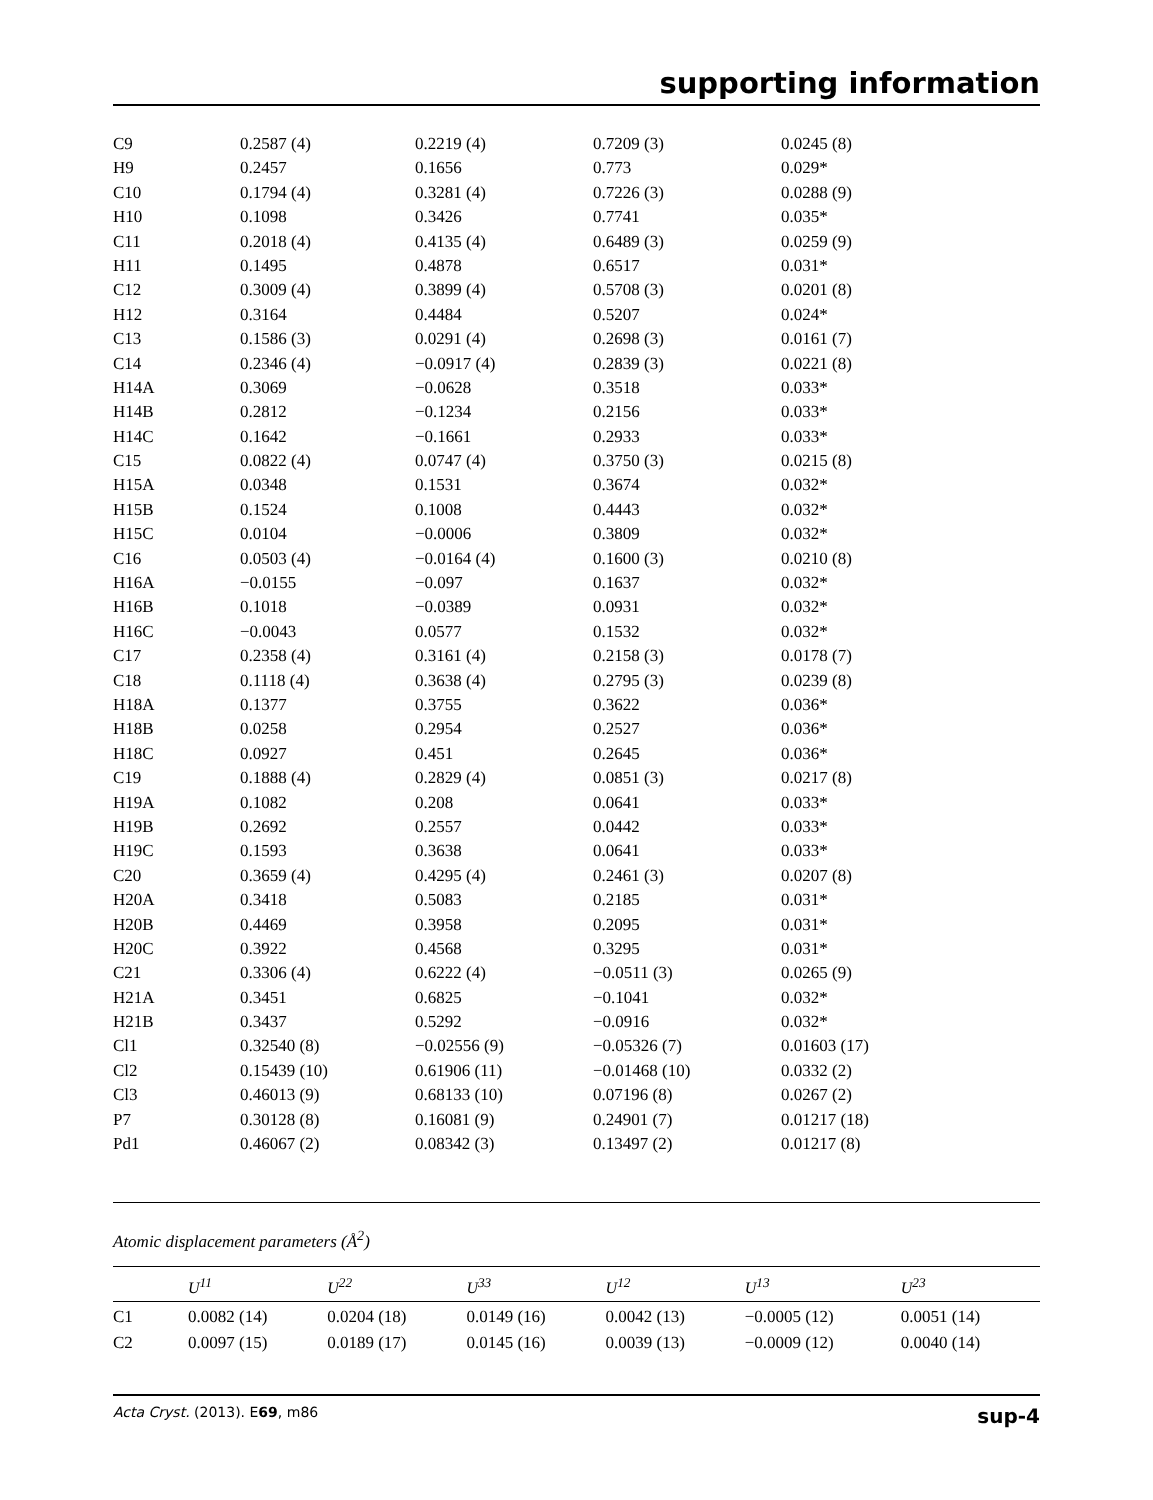supporting information
| C9 | 0.2587 (4) | 0.2219 (4) | 0.7209 (3) | 0.0245 (8) |
| H9 | 0.2457 | 0.1656 | 0.773 | 0.029* |
| C10 | 0.1794 (4) | 0.3281 (4) | 0.7226 (3) | 0.0288 (9) |
| H10 | 0.1098 | 0.3426 | 0.7741 | 0.035* |
| C11 | 0.2018 (4) | 0.4135 (4) | 0.6489 (3) | 0.0259 (9) |
| H11 | 0.1495 | 0.4878 | 0.6517 | 0.031* |
| C12 | 0.3009 (4) | 0.3899 (4) | 0.5708 (3) | 0.0201 (8) |
| H12 | 0.3164 | 0.4484 | 0.5207 | 0.024* |
| C13 | 0.1586 (3) | 0.0291 (4) | 0.2698 (3) | 0.0161 (7) |
| C14 | 0.2346 (4) | −0.0917 (4) | 0.2839 (3) | 0.0221 (8) |
| H14A | 0.3069 | −0.0628 | 0.3518 | 0.033* |
| H14B | 0.2812 | −0.1234 | 0.2156 | 0.033* |
| H14C | 0.1642 | −0.1661 | 0.2933 | 0.033* |
| C15 | 0.0822 (4) | 0.0747 (4) | 0.3750 (3) | 0.0215 (8) |
| H15A | 0.0348 | 0.1531 | 0.3674 | 0.032* |
| H15B | 0.1524 | 0.1008 | 0.4443 | 0.032* |
| H15C | 0.0104 | −0.0006 | 0.3809 | 0.032* |
| C16 | 0.0503 (4) | −0.0164 (4) | 0.1600 (3) | 0.0210 (8) |
| H16A | −0.0155 | −0.097 | 0.1637 | 0.032* |
| H16B | 0.1018 | −0.0389 | 0.0931 | 0.032* |
| H16C | −0.0043 | 0.0577 | 0.1532 | 0.032* |
| C17 | 0.2358 (4) | 0.3161 (4) | 0.2158 (3) | 0.0178 (7) |
| C18 | 0.1118 (4) | 0.3638 (4) | 0.2795 (3) | 0.0239 (8) |
| H18A | 0.1377 | 0.3755 | 0.3622 | 0.036* |
| H18B | 0.0258 | 0.2954 | 0.2527 | 0.036* |
| H18C | 0.0927 | 0.451 | 0.2645 | 0.036* |
| C19 | 0.1888 (4) | 0.2829 (4) | 0.0851 (3) | 0.0217 (8) |
| H19A | 0.1082 | 0.208 | 0.0641 | 0.033* |
| H19B | 0.2692 | 0.2557 | 0.0442 | 0.033* |
| H19C | 0.1593 | 0.3638 | 0.0641 | 0.033* |
| C20 | 0.3659 (4) | 0.4295 (4) | 0.2461 (3) | 0.0207 (8) |
| H20A | 0.3418 | 0.5083 | 0.2185 | 0.031* |
| H20B | 0.4469 | 0.3958 | 0.2095 | 0.031* |
| H20C | 0.3922 | 0.4568 | 0.3295 | 0.031* |
| C21 | 0.3306 (4) | 0.6222 (4) | −0.0511 (3) | 0.0265 (9) |
| H21A | 0.3451 | 0.6825 | −0.1041 | 0.032* |
| H21B | 0.3437 | 0.5292 | −0.0916 | 0.032* |
| Cl1 | 0.32540 (8) | −0.02556 (9) | −0.05326 (7) | 0.01603 (17) |
| Cl2 | 0.15439 (10) | 0.61906 (11) | −0.01468 (10) | 0.0332 (2) |
| Cl3 | 0.46013 (9) | 0.68133 (10) | 0.07196 (8) | 0.0267 (2) |
| P7 | 0.30128 (8) | 0.16081 (9) | 0.24901 (7) | 0.01217 (18) |
| Pd1 | 0.46067 (2) | 0.08342 (3) | 0.13497 (2) | 0.01217 (8) |
Atomic displacement parameters (Å<sup>2</sup>)
| | U<sup>11</sup> | U<sup>22</sup> | U<sup>33</sup> | U<sup>12</sup> | U<sup>13</sup> | U<sup>23</sup> |
| --- | --- | --- | --- | --- | --- | --- |
| C1 | 0.0082 (14) | 0.0204 (18) | 0.0149 (16) | 0.0042 (13) | −0.0005 (12) | 0.0051 (14) |
| C2 | 0.0097 (15) | 0.0189 (17) | 0.0145 (16) | 0.0039 (13) | −0.0009 (12) | 0.0040 (14) |
Acta Cryst. (2013). E69, m86 sup-4